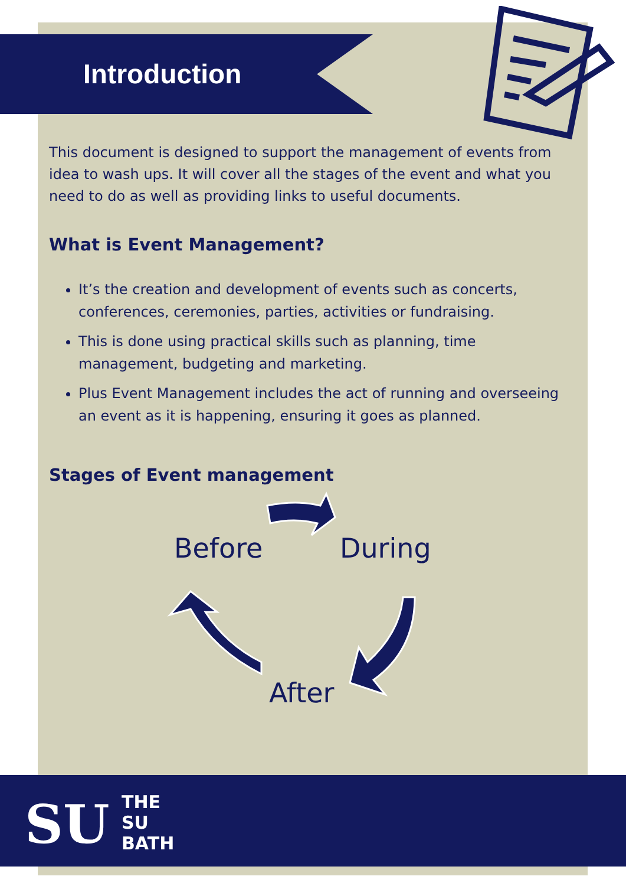Introduction
This document is designed to support the management of events from idea to wash ups. It will cover all the stages of the event and what you need to do as well as providing links to useful documents.
What is Event Management?
It’s the creation and development of events such as concerts, conferences, ceremonies, parties, activities or fundraising.
This is done using practical skills such as planning, time management, budgeting and marketing.
Plus Event Management includes the act of running and overseeing an event as it is happening, ensuring it goes as planned.
Stages of Event management
Before During
After
SU
THE
SU
BATH